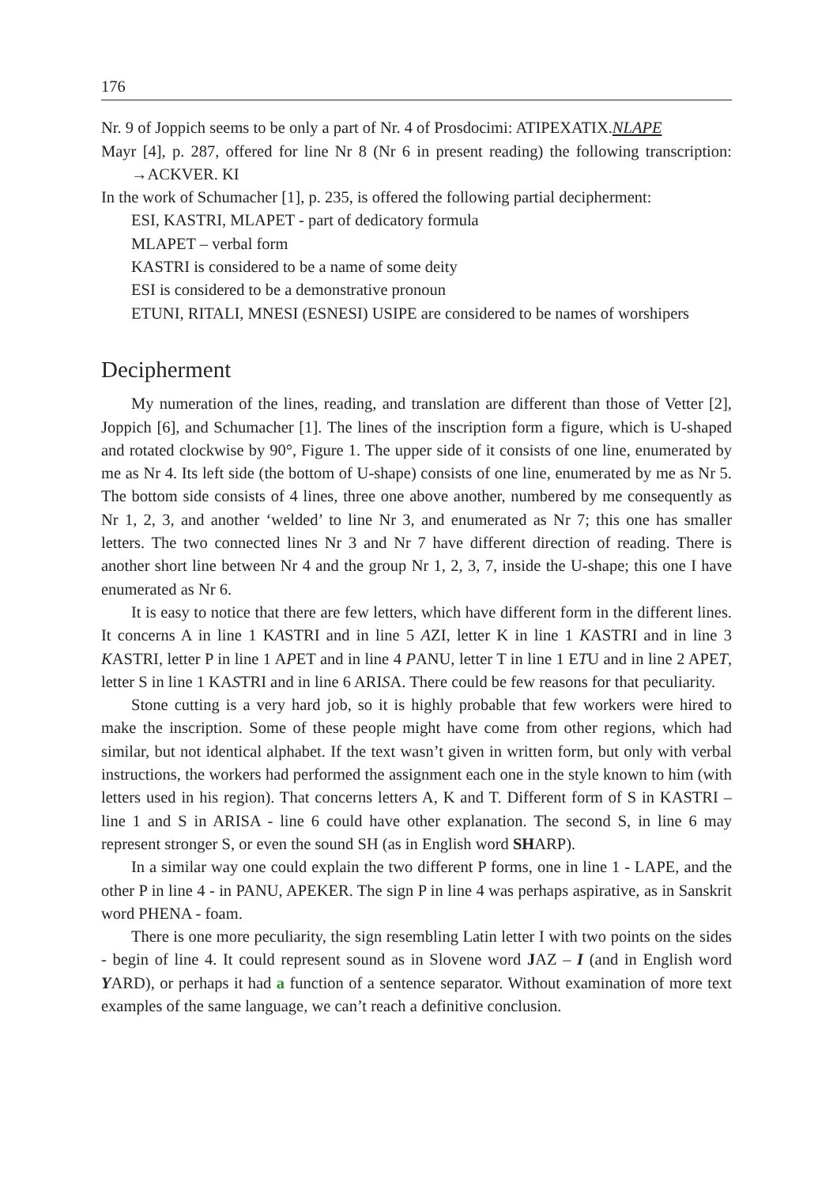176
Nr. 9 of Joppich seems to be only a part of Nr. 4 of Prosdocimi: ATIPEXATIX.NLAPE
Mayr [4], p. 287, offered for line Nr 8 (Nr 6 in present reading) the following transcription: →ACKVER. KI
In the work of Schumacher [1], p. 235, is offered the following partial decipherment:
ESI, KASTRI, MLAPET - part of dedicatory formula
MLAPET – verbal form
KASTRI is considered to be a name of some deity
ESI is considered to be a demonstrative pronoun
ETUNI, RITALI, MNESI (ESNESI) USIPE are considered to be names of worshipers
Decipherment
My numeration of the lines, reading, and translation are different than those of Vetter [2], Joppich [6], and Schumacher [1]. The lines of the inscription form a figure, which is U-shaped and rotated clockwise by 90°, Figure 1. The upper side of it consists of one line, enumerated by me as Nr 4. Its left side (the bottom of U-shape) consists of one line, enumerated by me as Nr 5. The bottom side consists of 4 lines, three one above another, numbered by me consequently as Nr 1, 2, 3, and another ‘welded’ to line Nr 3, and enumerated as Nr 7; this one has smaller letters. The two connected lines Nr 3 and Nr 7 have different direction of reading. There is another short line between Nr 4 and the group Nr 1, 2, 3, 7, inside the U-shape; this one I have enumerated as Nr 6.
It is easy to notice that there are few letters, which have different form in the different lines. It concerns A in line 1 KASTRI and in line 5 AZI, letter K in line 1 KASTRI and in line 3 KASTRI, letter P in line 1 APET and in line 4 PANU, letter T in line 1 ETU and in line 2 APET, letter S in line 1 KASTRI and in line 6 ARISA. There could be few reasons for that peculiarity.
Stone cutting is a very hard job, so it is highly probable that few workers were hired to make the inscription. Some of these people might have come from other regions, which had similar, but not identical alphabet. If the text wasn’t given in written form, but only with verbal instructions, the workers had performed the assignment each one in the style known to him (with letters used in his region). That concerns letters A, K and T. Different form of S in KASTRI – line 1 and S in ARISA - line 6 could have other explanation. The second S, in line 6 may represent stronger S, or even the sound SH (as in English word SHARP).
In a similar way one could explain the two different P forms, one in line 1 - LAPE, and the other P in line 4 - in PANU, APEKER. The sign P in line 4 was perhaps aspirative, as in Sanskrit word PHENA - foam.
There is one more peculiarity, the sign resembling Latin letter I with two points on the sides - begin of line 4. It could represent sound as in Slovene word JAZ – I (and in English word YARD), or perhaps it had a function of a sentence separator. Without examination of more text examples of the same language, we can’t reach a definitive conclusion.